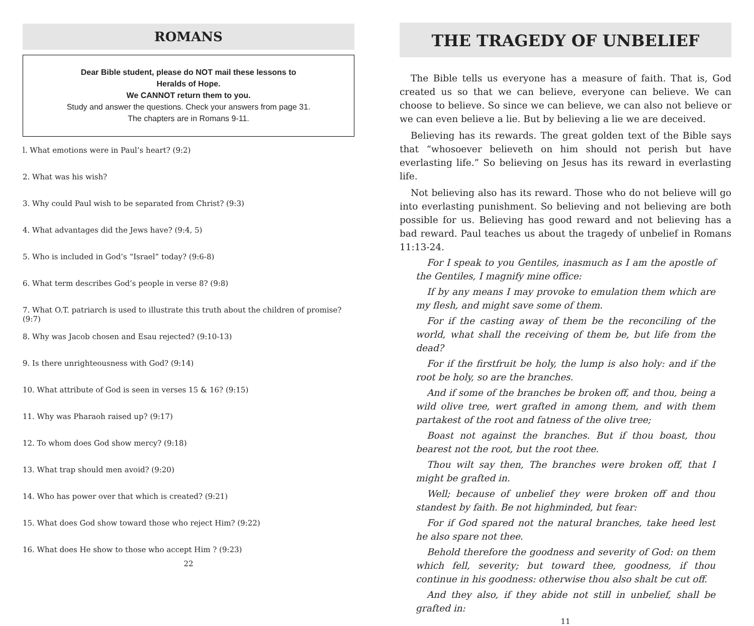ROMANS
Dear Bible student, please do NOT mail these lessons to
Heralds of Hope.
We CANNOT return them to you.
Study and answer the questions. Check your answers from page 31.
The chapters are in Romans 9-11.
l. What emotions were in Paul’s heart? (9:2)
2. What was his wish?
3. Why could Paul wish to be separated from Christ? (9:3)
4. What advantages did the Jews have? (9:4, 5)
5. Who is included in God’s “Israel” today? (9:6-8)
6. What term describes God’s people in verse 8? (9:8)
7. What O.T. patriarch is used to illustrate this truth about the children of promise? (9:7)
8. Why was Jacob chosen and Esau rejected? (9:10-13)
9. Is there unrighteousness with God? (9:14)
10. What attribute of God is seen in verses 15 & 16? (9:15)
11. Why was Pharaoh raised up? (9:17)
12. To whom does God show mercy? (9:18)
13. What trap should men avoid? (9:20)
14. Who has power over that which is created? (9:21)
15. What does God show toward those who reject Him? (9:22)
16. What does He show to those who accept Him ? (9:23)
22
THE TRAGEDY OF UNBELIEF
The Bible tells us everyone has a measure of faith. That is, God created us so that we can believe, everyone can believe. We can choose to believe. So since we can believe, we can also not believe or we can even believe a lie. But by believing a lie we are deceived.
Believing has its rewards. The great golden text of the Bible says that “whosoever believeth on him should not perish but have everlasting life.” So believing on Jesus has its reward in everlasting life.
Not believing also has its reward. Those who do not believe will go into everlasting punishment. So believing and not believing are both possible for us. Believing has good reward and not believing has a bad reward. Paul teaches us about the tragedy of unbelief in Romans 11:13-24.
For I speak to you Gentiles, inasmuch as I am the apostle of the Gentiles, I magnify mine office:
If by any means I may provoke to emulation them which are my flesh, and might save some of them.
For if the casting away of them be the reconciling of the world, what shall the receiving of them be, but life from the dead?
For if the firstfruit be holy, the lump is also holy: and if the root be holy, so are the branches.
And if some of the branches be broken off, and thou, being a wild olive tree, wert grafted in among them, and with them partakest of the root and fatness of the olive tree;
Boast not against the branches. But if thou boast, thou bearest not the root, but the root thee.
Thou wilt say then, The branches were broken off, that I might be grafted in.
Well; because of unbelief they were broken off and thou standest by faith. Be not highminded, but fear:
For if God spared not the natural branches, take heed lest he also spare not thee.
Behold therefore the goodness and severity of God: on them which fell, severity; but toward thee, goodness, if thou continue in his goodness: otherwise thou also shalt be cut off.
And they also, if they abide not still in unbelief, shall be grafted in:
11